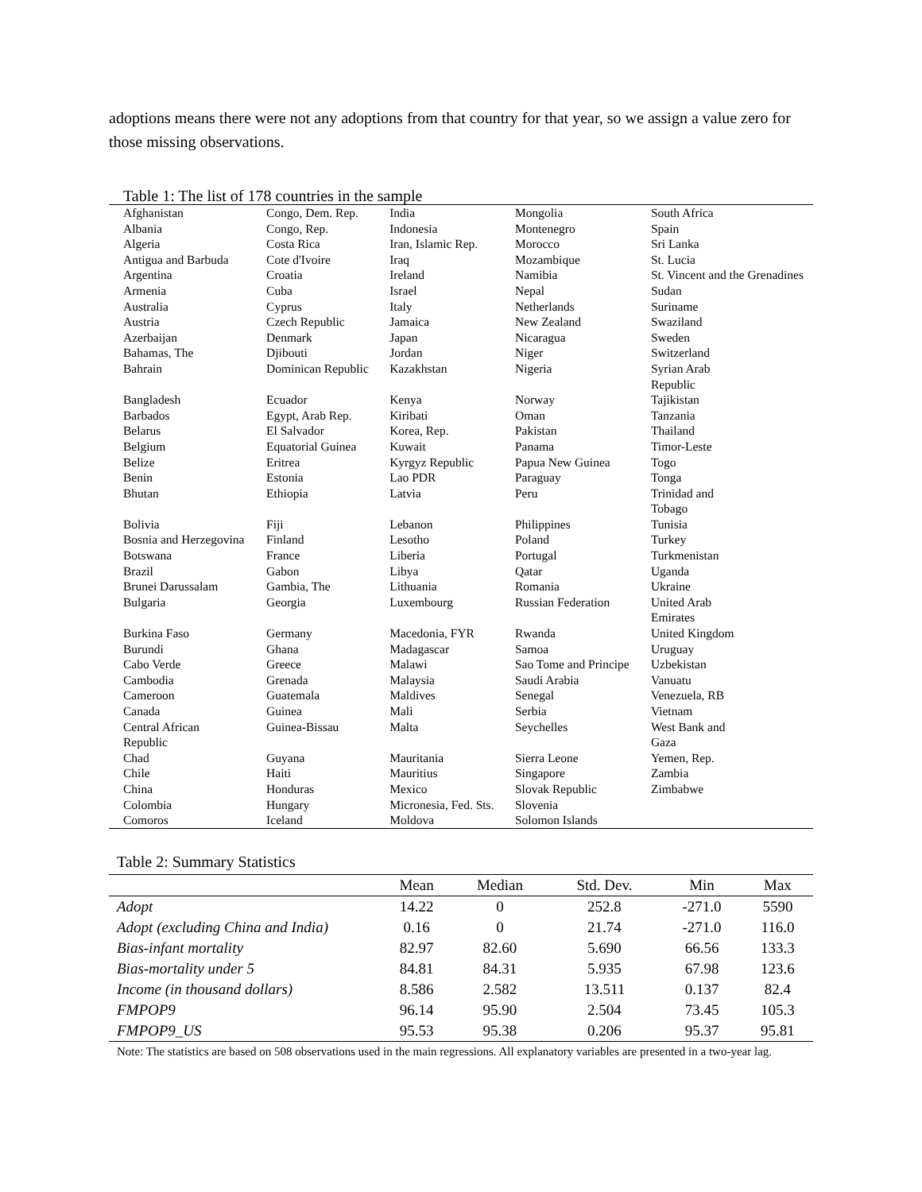adoptions means there were not any adoptions from that country for that year, so we assign a value zero for those missing observations.
Table 1: The list of 178 countries in the sample
| Afghanistan | Congo, Dem. Rep. | India | Mongolia | South Africa |
| Albania | Congo, Rep. | Indonesia | Montenegro | Spain |
| Algeria | Costa Rica | Iran, Islamic Rep. | Morocco | Sri Lanka |
| Antigua and Barbuda | Cote d'Ivoire | Iraq | Mozambique | St. Lucia |
| Argentina | Croatia | Ireland | Namibia | St. Vincent and the Grenadines |
| Armenia | Cuba | Israel | Nepal | Sudan |
| Australia | Cyprus | Italy | Netherlands | Suriname |
| Austria | Czech Republic | Jamaica | New Zealand | Swaziland |
| Azerbaijan | Denmark | Japan | Nicaragua | Sweden |
| Bahamas, The | Djibouti | Jordan | Niger | Switzerland |
| Bahrain | Dominican Republic | Kazakhstan | Nigeria | Syrian Arab Republic |
| Bangladesh | Ecuador | Kenya | Norway | Tajikistan |
| Barbados | Egypt, Arab Rep. | Kiribati | Oman | Tanzania |
| Belarus | El Salvador | Korea, Rep. | Pakistan | Thailand |
| Belgium | Equatorial Guinea | Kuwait | Panama | Timor-Leste |
| Belize | Eritrea | Kyrgyz Republic | Papua New Guinea | Togo |
| Benin | Estonia | Lao PDR | Paraguay | Tonga |
| Bhutan | Ethiopia | Latvia | Peru | Trinidad and Tobago |
| Bolivia | Fiji | Lebanon | Philippines | Tunisia |
| Bosnia and Herzegovina | Finland | Lesotho | Poland | Turkey |
| Botswana | France | Liberia | Portugal | Turkmenistan |
| Brazil | Gabon | Libya | Qatar | Uganda |
| Brunei Darussalam | Gambia, The | Lithuania | Romania | Ukraine |
| Bulgaria | Georgia | Luxembourg | Russian Federation | United Arab Emirates |
| Burkina Faso | Germany | Macedonia, FYR | Rwanda | United Kingdom |
| Burundi | Ghana | Madagascar | Samoa | Uruguay |
| Cabo Verde | Greece | Malawi | Sao Tome and Principe | Uzbekistan |
| Cambodia | Grenada | Malaysia | Saudi Arabia | Vanuatu |
| Cameroon | Guatemala | Maldives | Senegal | Venezuela, RB |
| Canada | Guinea | Mali | Serbia | Vietnam |
| Central African Republic | Guinea-Bissau | Malta | Seychelles | West Bank and Gaza |
| Chad | Guyana | Mauritania | Sierra Leone | Yemen, Rep. |
| Chile | Haiti | Mauritius | Singapore | Zambia |
| China | Honduras | Mexico | Slovak Republic | Zimbabwe |
| Colombia | Hungary | Micronesia, Fed. Sts. | Slovenia | |
| Comoros | Iceland | Moldova | Solomon Islands | |
Table 2: Summary Statistics
| | Mean | Median | Std. Dev. | Min | Max |
| --- | --- | --- | --- | --- | --- |
| Adopt | 14.22 | 0 | 252.8 | -271.0 | 5590 |
| Adopt (excluding China and India) | 0.16 | 0 | 21.74 | -271.0 | 116.0 |
| Bias-infant mortality | 82.97 | 82.60 | 5.690 | 66.56 | 133.3 |
| Bias-mortality under 5 | 84.81 | 84.31 | 5.935 | 67.98 | 123.6 |
| Income (in thousand dollars) | 8.586 | 2.582 | 13.511 | 0.137 | 82.4 |
| FMPOP9 | 96.14 | 95.90 | 2.504 | 73.45 | 105.3 |
| FMPOP9_US | 95.53 | 95.38 | 0.206 | 95.37 | 95.81 |
Note: The statistics are based on 508 observations used in the main regressions. All explanatory variables are presented in a two-year lag.